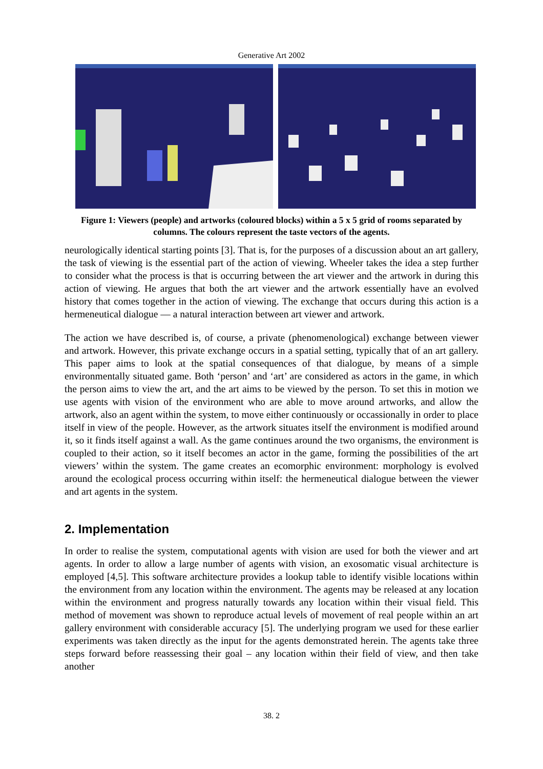Generative Art 2002
Figure 1: Viewers (people) and artworks (coloured blocks) within a 5 x 5 grid of rooms separated by columns. The colours represent the taste vectors of the agents.
neurologically identical starting points [3]. That is, for the purposes of a discussion about an art gallery, the task of viewing is the essential part of the action of viewing. Wheeler takes the idea a step further to consider what the process is that is occurring between the art viewer and the artwork in during this action of viewing. He argues that both the art viewer and the artwork essentially have an evolved history that comes together in the action of viewing. The exchange that occurs during this action is a hermeneutical dialogue — a natural interaction between art viewer and artwork.
The action we have described is, of course, a private (phenomenological) exchange between viewer and artwork. However, this private exchange occurs in a spatial setting, typically that of an art gallery. This paper aims to look at the spatial consequences of that dialogue, by means of a simple environmentally situated game. Both ‘person’ and ‘art’ are considered as actors in the game, in which the person aims to view the art, and the art aims to be viewed by the person. To set this in motion we use agents with vision of the environment who are able to move around artworks, and allow the artwork, also an agent within the system, to move either continuously or occassionally in order to place itself in view of the people. However, as the artwork situates itself the environment is modified around it, so it finds itself against a wall. As the game continues around the two organisms, the environment is coupled to their action, so it itself becomes an actor in the game, forming the possibilities of the art viewers’ within the system. The game creates an ecomorphic environment: morphology is evolved around the ecological process occurring within itself: the hermeneutical dialogue between the viewer and art agents in the system.
2. Implementation
In order to realise the system, computational agents with vision are used for both the viewer and art agents. In order to allow a large number of agents with vision, an exosomatic visual architecture is employed [4,5]. This software architecture provides a lookup table to identify visible locations within the environment from any location within the environment. The agents may be released at any location within the environment and progress naturally towards any location within their visual field. This method of movement was shown to reproduce actual levels of movement of real people within an art gallery environment with considerable accuracy [5]. The underlying program we used for these earlier experiments was taken directly as the input for the agents demonstrated herein. The agents take three steps forward before reassessing their goal – any location within their field of view, and then take another
38. 2